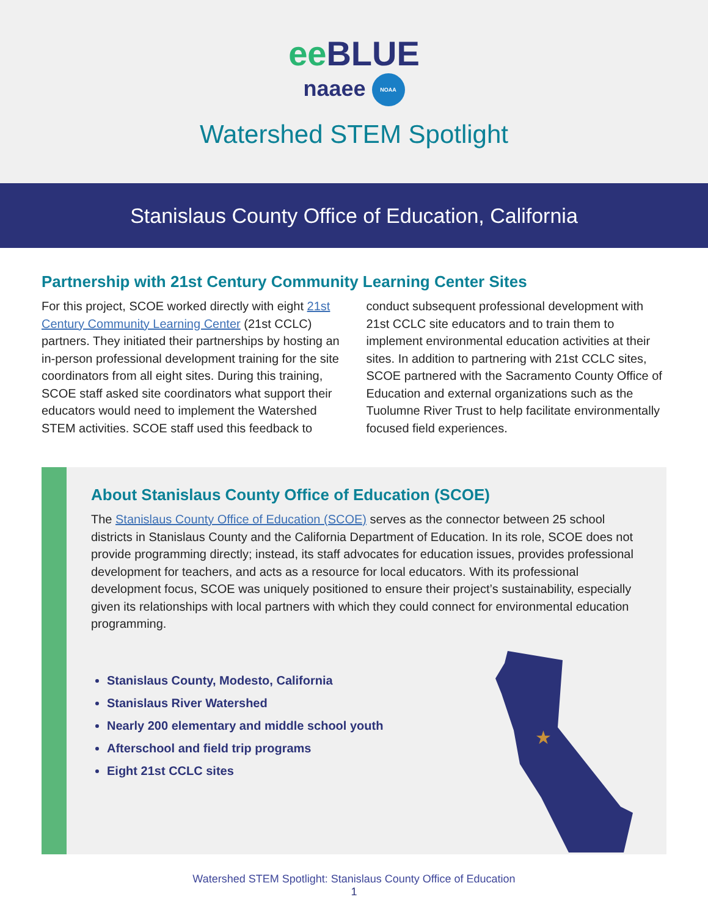ee BLUE
naaee NOAA
Watershed STEM Spotlight
Stanislaus County Office of Education, California
Partnership with 21st Century Community Learning Center Sites
For this project, SCOE worked directly with eight 21st Century Community Learning Center (21st CCLC) partners. They initiated their partnerships by hosting an in-person professional development training for the site coordinators from all eight sites. During this training, SCOE staff asked site coordinators what support their educators would need to implement the Watershed STEM activities. SCOE staff used this feedback to conduct subsequent professional development with 21st CCLC site educators and to train them to implement environmental education activities at their sites. In addition to partnering with 21st CCLC sites, SCOE partnered with the Sacramento County Office of Education and external organizations such as the Tuolumne River Trust to help facilitate environmentally focused field experiences.
About Stanislaus County Office of Education (SCOE)
The Stanislaus County Office of Education (SCOE) serves as the connector between 25 school districts in Stanislaus County and the California Department of Education. In its role, SCOE does not provide programming directly; instead, its staff advocates for education issues, provides professional development for teachers, and acts as a resource for local educators. With its professional development focus, SCOE was uniquely positioned to ensure their project’s sustainability, especially given its relationships with local partners with which they could connect for environmental education programming.
Stanislaus County, Modesto, California
Stanislaus River Watershed
Nearly 200 elementary and middle school youth
Afterschool and field trip programs
Eight 21st CCLC sites
★
Watershed STEM Spotlight: Stanislaus County Office of Education
1